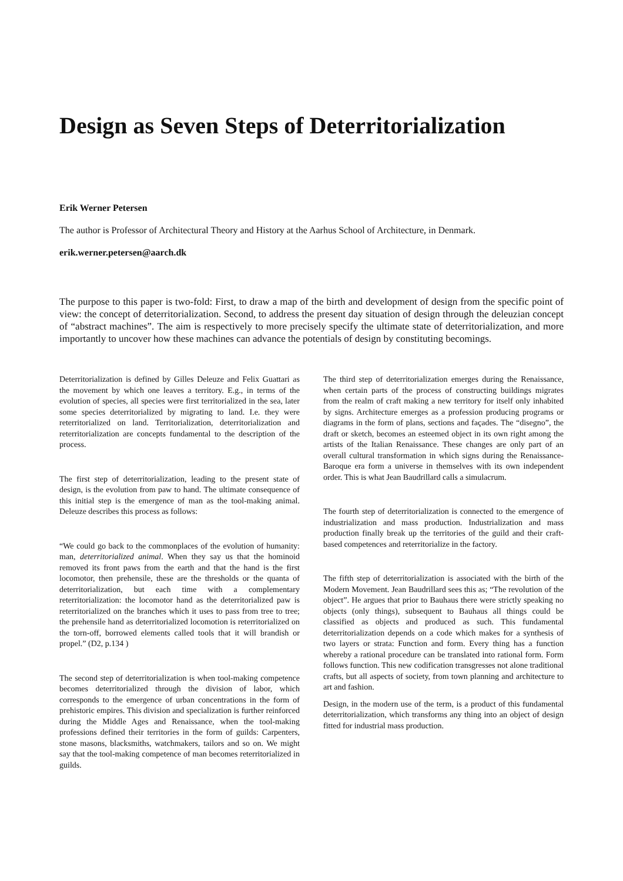Design as Seven Steps of Deterritorialization
Erik Werner Petersen
The author is Professor of Architectural Theory and History at the Aarhus School of Architecture, in Denmark.
erik.werner.petersen@aarch.dk
The purpose to this paper is two-fold: First, to draw a map of the birth and development of design from the specific point of view: the concept of deterritorialization. Second, to address the present day situation of design through the deleuzian concept of “abstract machines”. The aim is respectively to more precisely specify the ultimate state of deterritorialization, and more importantly to uncover how these machines can advance the potentials of design by constituting becomings.
Deterritorialization is defined by Gilles Deleuze and Felix Guattari as the movement by which one leaves a territory. E.g., in terms of the evolution of species, all species were first territorialized in the sea, later some species deterritorialized by migrating to land. I.e. they were reterritorialized on land. Territorialization, deterritorialization and reterritorialization are concepts fundamental to the description of the process.
The first step of deterritorialization, leading to the present state of design, is the evolution from paw to hand. The ultimate consequence of this initial step is the emergence of man as the tool-making animal. Deleuze describes this process as follows:
“We could go back to the commonplaces of the evolution of humanity: man, deterritorialized animal. When they say us that the hominoid removed its front paws from the earth and that the hand is the first locomotor, then prehensile, these are the thresholds or the quanta of deterritorialization, but each time with a complementary reterritorialization: the locomotor hand as the deterritorialized paw is reterritorialized on the branches which it uses to pass from tree to tree; the prehensile hand as deterritorialized locomotion is reterritorialized on the torn-off, borrowed elements called tools that it will brandish or propel.” (D2, p.134 )
The second step of deterritorialization is when tool-making competence becomes deterritorialized through the division of labor, which corresponds to the emergence of urban concentrations in the form of prehistoric empires. This division and specialization is further reinforced during the Middle Ages and Renaissance, when the tool-making professions defined their territories in the form of guilds: Carpenters, stone masons, blacksmiths, watchmakers, tailors and so on. We might say that the tool-making competence of man becomes reterritorialized in guilds.
The third step of deterritorialization emerges during the Renaissance, when certain parts of the process of constructing buildings migrates from the realm of craft making a new territory for itself only inhabited by signs. Architecture emerges as a profession producing programs or diagrams in the form of plans, sections and façades. The “disegno”, the draft or sketch, becomes an esteemed object in its own right among the artists of the Italian Renaissance. These changes are only part of an overall cultural transformation in which signs during the Renaissance-Baroque era form a universe in themselves with its own independent order. This is what Jean Baudrillard calls a simulacrum.
The fourth step of deterritorialization is connected to the emergence of industrialization and mass production. Industrialization and mass production finally break up the territories of the guild and their craft-based competences and reterritorialize in the factory.
The fifth step of deterritorialization is associated with the birth of the Modern Movement. Jean Baudrillard sees this as; “The revolution of the object”. He argues that prior to Bauhaus there were strictly speaking no objects (only things), subsequent to Bauhaus all things could be classified as objects and produced as such. This fundamental deterritorialization depends on a code which makes for a synthesis of two layers or strata: Function and form. Every thing has a function whereby a rational procedure can be translated into rational form. Form follows function. This new codification transgresses not alone traditional crafts, but all aspects of society, from town planning and architecture to art and fashion.
Design, in the modern use of the term, is a product of this fundamental deterritorialization, which transforms any thing into an object of design fitted for industrial mass production.